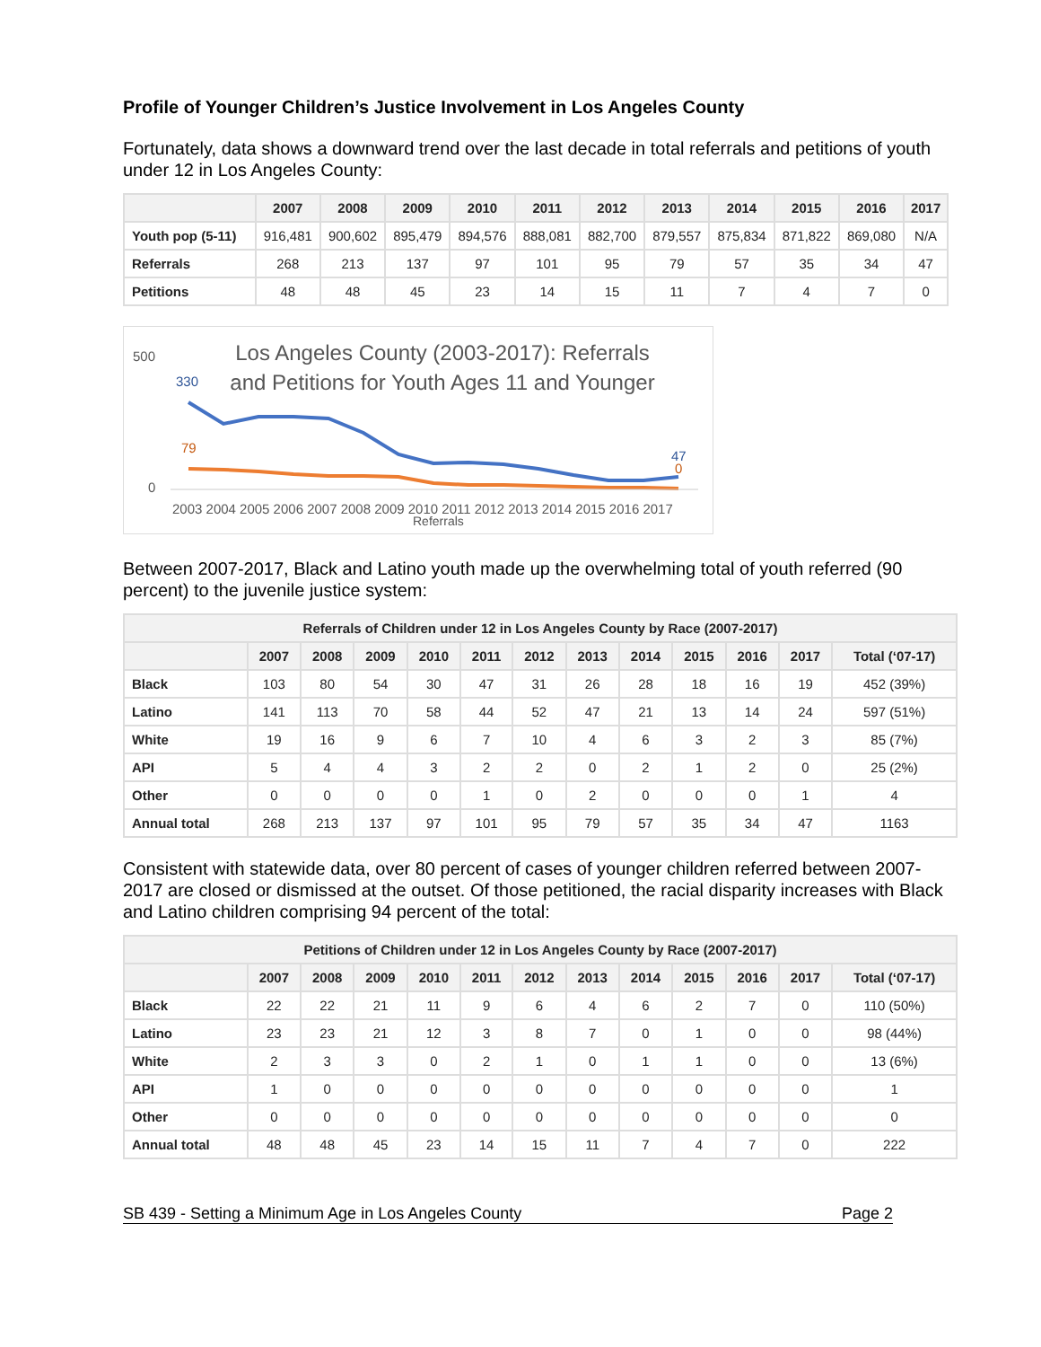Profile of Younger Children’s Justice Involvement in Los Angeles County
Fortunately, data shows a downward trend over the last decade in total referrals and petitions of youth under 12 in Los Angeles County:
| | 2007 | 2008 | 2009 | 2010 | 2011 | 2012 | 2013 | 2014 | 2015 | 2016 | 2017 |
| --- | --- | --- | --- | --- | --- | --- | --- | --- | --- | --- | --- |
| Youth pop (5-11) | 916,481 | 900,602 | 895,479 | 894,576 | 888,081 | 882,700 | 879,557 | 875,834 | 871,822 | 869,080 | N/A |
| Referrals | 268 | 213 | 137 | 97 | 101 | 95 | 79 | 57 | 35 | 34 | 47 |
| Petitions | 48 | 48 | 45 | 23 | 14 | 15 | 11 | 7 | 4 | 7 | 0 |
500
0
330
79
47
0
Los Angeles County (2003-2017): Referrals and Petitions for Youth Ages 11 and Younger
2003 2004 2005 2006 2007 2008 2009 2010 2011 2012 2013 2014 2015 2016 2017
Referrals
Between 2007-2017, Black and Latino youth made up the overwhelming total of youth referred (90 percent) to the juvenile justice system:
| Referrals of Children under 12 in Los Angeles County by Race (2007-2017) | | | | | | | | | | | | |
| --- | --- | --- | --- | --- | --- | --- | --- | --- | --- | --- | --- | --- |
| | 2007 | 2008 | 2009 | 2010 | 2011 | 2012 | 2013 | 2014 | 2015 | 2016 | 2017 | Total (‘07-17) |
| Black | 103 | 80 | 54 | 30 | 47 | 31 | 26 | 28 | 18 | 16 | 19 | 452 (39%) |
| Latino | 141 | 113 | 70 | 58 | 44 | 52 | 47 | 21 | 13 | 14 | 24 | 597 (51%) |
| White | 19 | 16 | 9 | 6 | 7 | 10 | 4 | 6 | 3 | 2 | 3 | 85 (7%) |
| API | 5 | 4 | 4 | 3 | 2 | 2 | 0 | 2 | 1 | 2 | 0 | 25 (2%) |
| Other | 0 | 0 | 0 | 0 | 1 | 0 | 2 | 0 | 0 | 0 | 1 | 4 |
| Annual total | 268 | 213 | 137 | 97 | 101 | 95 | 79 | 57 | 35 | 34 | 47 | 1163 |
Consistent with statewide data, over 80 percent of cases of younger children referred between 2007-2017 are closed or dismissed at the outset. Of those petitioned, the racial disparity increases with Black and Latino children comprising 94 percent of the total:
| Petitions of Children under 12 in Los Angeles County by Race (2007-2017) | | | | | | | | | | | | |
| --- | --- | --- | --- | --- | --- | --- | --- | --- | --- | --- | --- | --- |
| | 2007 | 2008 | 2009 | 2010 | 2011 | 2012 | 2013 | 2014 | 2015 | 2016 | 2017 | Total (‘07-17) |
| Black | 22 | 22 | 21 | 11 | 9 | 6 | 4 | 6 | 2 | 7 | 0 | 110 (50%) |
| Latino | 23 | 23 | 21 | 12 | 3 | 8 | 7 | 0 | 1 | 0 | 0 | 98 (44%) |
| White | 2 | 3 | 3 | 0 | 2 | 1 | 0 | 1 | 1 | 0 | 0 | 13 (6%) |
| API | 1 | 0 | 0 | 0 | 0 | 0 | 0 | 0 | 0 | 0 | 0 | 1 |
| Other | 0 | 0 | 0 | 0 | 0 | 0 | 0 | 0 | 0 | 0 | 0 | 0 |
| Annual total | 48 | 48 | 45 | 23 | 14 | 15 | 11 | 7 | 4 | 7 | 0 | 222 |
SB 439 - Setting a Minimum Age in Los Angeles County Page 2